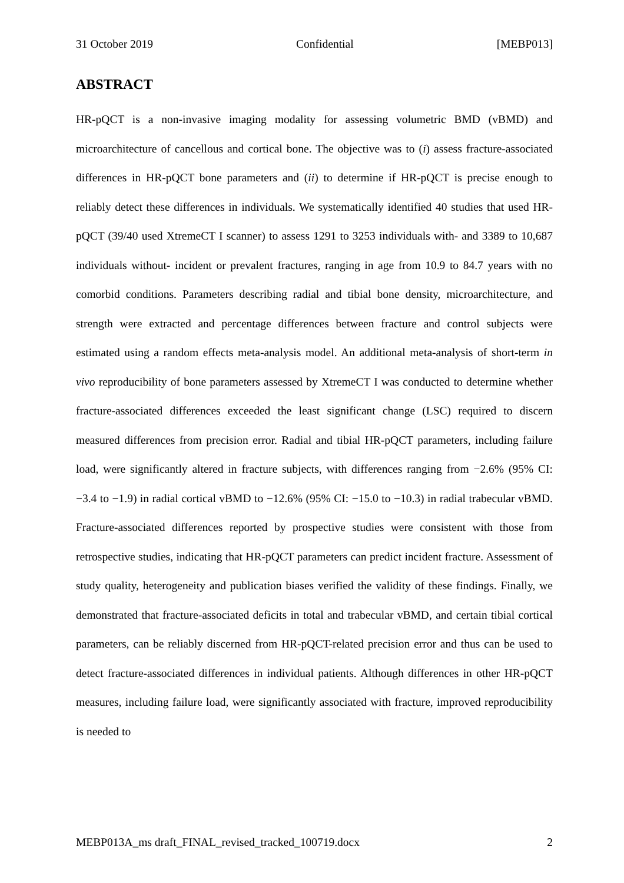31 October 2019 Confidential [MEBP013]
ABSTRACT
HR-pQCT is a non-invasive imaging modality for assessing volumetric BMD (vBMD) and microarchitecture of cancellous and cortical bone. The objective was to (i) assess fracture-associated differences in HR-pQCT bone parameters and (ii) to determine if HR-pQCT is precise enough to reliably detect these differences in individuals. We systematically identified 40 studies that used HR-pQCT (39/40 used XtremeCT I scanner) to assess 1291 to 3253 individuals with- and 3389 to 10,687 individuals without- incident or prevalent fractures, ranging in age from 10.9 to 84.7 years with no comorbid conditions. Parameters describing radial and tibial bone density, microarchitecture, and strength were extracted and percentage differences between fracture and control subjects were estimated using a random effects meta-analysis model. An additional meta-analysis of short-term in vivo reproducibility of bone parameters assessed by XtremeCT I was conducted to determine whether fracture-associated differences exceeded the least significant change (LSC) required to discern measured differences from precision error. Radial and tibial HR-pQCT parameters, including failure load, were significantly altered in fracture subjects, with differences ranging from −2.6% (95% CI: −3.4 to −1.9) in radial cortical vBMD to −12.6% (95% CI: −15.0 to −10.3) in radial trabecular vBMD. Fracture-associated differences reported by prospective studies were consistent with those from retrospective studies, indicating that HR-pQCT parameters can predict incident fracture. Assessment of study quality, heterogeneity and publication biases verified the validity of these findings. Finally, we demonstrated that fracture-associated deficits in total and trabecular vBMD, and certain tibial cortical parameters, can be reliably discerned from HR-pQCT-related precision error and thus can be used to detect fracture-associated differences in individual patients. Although differences in other HR-pQCT measures, including failure load, were significantly associated with fracture, improved reproducibility is needed to
MEBP013A_ms draft_FINAL_revised_tracked_100719.docx 2